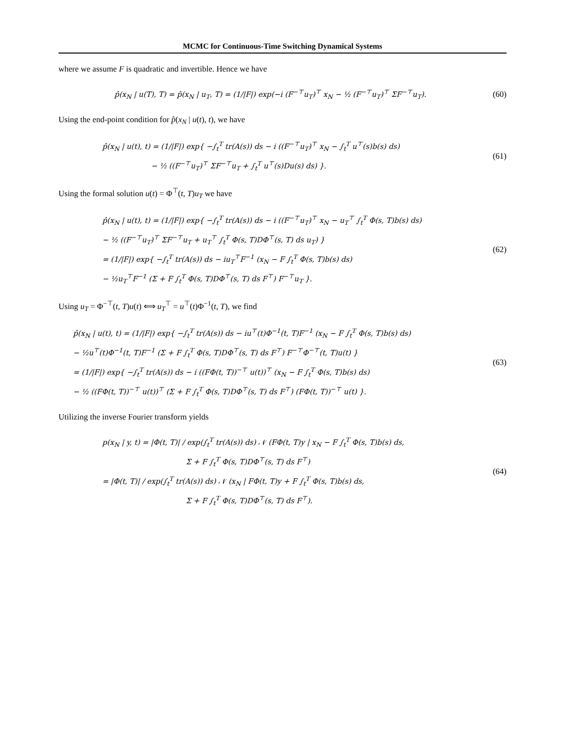MCMC for Continuous-Time Switching Dynamical Systems
where we assume F is quadratic and invertible. Hence we have
p̂(x<sub>N</sub> | u(T), T) = p̂(x<sub>N</sub> | u<sub>T</sub>, T) = (1/|F|) exp(−i (F<sup>−⊤</sup>u<sub>T</sub>)<sup>⊤</sup> x<sub>N</sub> − ½ (F<sup>−⊤</sup>u<sub>T</sub>)<sup>⊤</sup> ΣF<sup>−⊤</sup>u<sub>T</sub>).
(60)
Using the end-point condition for p̂(x<sub>N</sub> | u(t), t), we have
p̂(x<sub>N</sub> | u(t), t) = (1/|F|) exp{ −∫<sub>t</sub><sup>T</sup> tr(A(s)) ds − i ((F<sup>−⊤</sup>u<sub>T</sub>)<sup>⊤</sup> x<sub>N</sub> − ∫<sub>t</sub><sup>T</sup> u<sup>⊤</sup>(s)b(s) ds)
− ½ ((F<sup>−⊤</sup>u<sub>T</sub>)<sup>⊤</sup> ΣF<sup>−⊤</sup>u<sub>T</sub> + ∫<sub>t</sub><sup>T</sup> u<sup>⊤</sup>(s)Du(s) ds) }.
(61)
Using the formal solution u(t) = Φ<sup>⊤</sup>(t, T)u<sub>T</sub> we have
p̂(x<sub>N</sub> | u(t), t) = (1/|F|) exp{ −∫<sub>t</sub><sup>T</sup> tr(A(s)) ds − i ((F<sup>−⊤</sup>u<sub>T</sub>)<sup>⊤</sup> x<sub>N</sub> − u<sub>T</sub><sup>⊤</sup> ∫<sub>t</sub><sup>T</sup> Φ(s, T)b(s) ds)
− ½ ((F<sup>−⊤</sup>u<sub>T</sub>)<sup>⊤</sup> ΣF<sup>−⊤</sup>u<sub>T</sub> + u<sub>T</sub><sup>⊤</sup> ∫<sub>t</sub><sup>T</sup> Φ(s, T)DΦ<sup>⊤</sup>(s, T) ds u<sub>T</sub>) }
= (1/|F|) exp{ −∫<sub>t</sub><sup>T</sup> tr(A(s)) ds − iu<sub>T</sub><sup>⊤</sup>F<sup>−1</sup> (x<sub>N</sub> − F ∫<sub>t</sub><sup>T</sup> Φ(s, T)b(s) ds)
− ½u<sub>T</sub><sup>⊤</sup>F<sup>−1</sup> (Σ + F ∫<sub>t</sub><sup>T</sup> Φ(s, T)DΦ<sup>⊤</sup>(s, T) ds F<sup>⊤</sup>) F<sup>−⊤</sup>u<sub>T</sub> }.
(62)
Using u<sub>T</sub> = Φ<sup>−⊤</sup>(t, T)u(t) ⟺ u<sub>T</sub><sup>⊤</sup> = u<sup>⊤</sup>(t)Φ<sup>−1</sup>(t, T), we find
p̂(x<sub>N</sub> | u(t), t) = (1/|F|) exp{ −∫<sub>t</sub><sup>T</sup> tr(A(s)) ds − iu<sup>⊤</sup>(t)Φ<sup>−1</sup>(t, T)F<sup>−1</sup> (x<sub>N</sub> − F ∫<sub>t</sub><sup>T</sup> Φ(s, T)b(s) ds)
− ½u<sup>⊤</sup>(t)Φ<sup>−1</sup>(t, T)F<sup>−1</sup> (Σ + F ∫<sub>t</sub><sup>T</sup> Φ(s, T)DΦ<sup>⊤</sup>(s, T) ds F<sup>⊤</sup>) F<sup>−⊤</sup>Φ<sup>−⊤</sup>(t, T)u(t) }
= (1/|F|) exp{ −∫<sub>t</sub><sup>T</sup> tr(A(s)) ds − i ((FΦ(t, T))<sup>−⊤</sup> u(t))<sup>⊤</sup> (x<sub>N</sub> − F ∫<sub>t</sub><sup>T</sup> Φ(s, T)b(s) ds)
− ½ ((FΦ(t, T))<sup>−⊤</sup> u(t))<sup>⊤</sup> (Σ + F ∫<sub>t</sub><sup>T</sup> Φ(s, T)DΦ<sup>⊤</sup>(s, T) ds F<sup>⊤</sup>) (FΦ(t, T))<sup>−⊤</sup> u(t) }.
(63)
Utilizing the inverse Fourier transform yields
p(x<sub>N</sub> | y, t) = |Φ(t, T)| / exp(∫<sub>t</sub><sup>T</sup> tr(A(s)) ds) 𝒩 (FΦ(t, T)y | x<sub>N</sub> − F ∫<sub>t</sub><sup>T</sup> Φ(s, T)b(s) ds,
Σ + F ∫<sub>t</sub><sup>T</sup> Φ(s, T)DΦ<sup>⊤</sup>(s, T) ds F<sup>⊤</sup>)
= |Φ(t, T)| / exp(∫<sub>t</sub><sup>T</sup> tr(A(s)) ds) 𝒩 (x<sub>N</sub> | FΦ(t, T)y + F ∫<sub>t</sub><sup>T</sup> Φ(s, T)b(s) ds,
Σ + F ∫<sub>t</sub><sup>T</sup> Φ(s, T)DΦ<sup>⊤</sup>(s, T) ds F<sup>⊤</sup>).
(64)